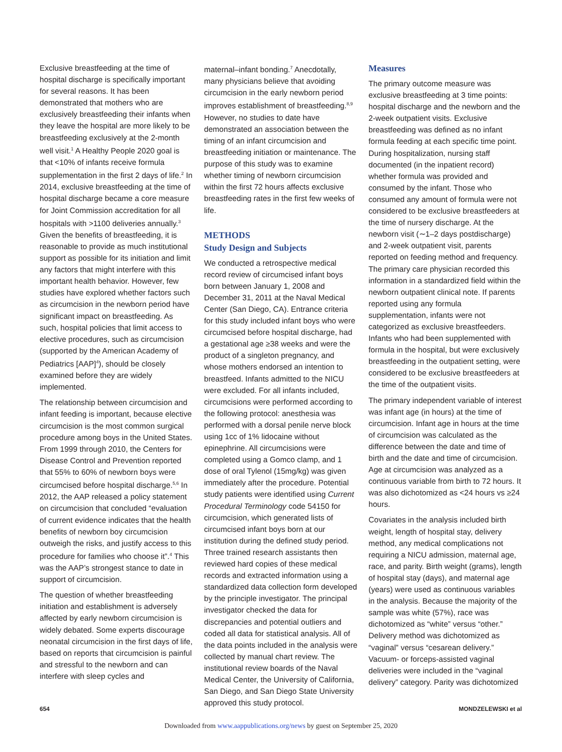Exclusive breastfeeding at the time of hospital discharge is specifically important for several reasons. It has been demonstrated that mothers who are exclusively breastfeeding their infants when they leave the hospital are more likely to be breastfeeding exclusively at the 2-month well visit.<sup>1</sup> A Healthy People 2020 goal is that <10% of infants receive formula supplementation in the first 2 days of life.<sup>2</sup> In 2014, exclusive breastfeeding at the time of hospital discharge became a core measure for Joint Commission accreditation for all hospitals with >1100 deliveries annually.<sup>3</sup> Given the benefits of breastfeeding, it is reasonable to provide as much institutional support as possible for its initiation and limit any factors that might interfere with this important health behavior. However, few studies have explored whether factors such as circumcision in the newborn period have significant impact on breastfeeding. As such, hospital policies that limit access to elective procedures, such as circumcision (supported by the American Academy of Pediatrics [AAP]<sup>4</sup>), should be closely examined before they are widely implemented.
The relationship between circumcision and infant feeding is important, because elective circumcision is the most common surgical procedure among boys in the United States. From 1999 through 2010, the Centers for Disease Control and Prevention reported that 55% to 60% of newborn boys were circumcised before hospital discharge.<sup>5,6</sup> In 2012, the AAP released a policy statement on circumcision that concluded “evaluation of current evidence indicates that the health benefits of newborn boy circumcision outweigh the risks, and justify access to this procedure for families who choose it”.<sup>4</sup> This was the AAP’s strongest stance to date in support of circumcision.
The question of whether breastfeeding initiation and establishment is adversely affected by early newborn circumcision is widely debated. Some experts discourage neonatal circumcision in the first days of life, based on reports that circumcision is painful and stressful to the newborn and can interfere with sleep cycles and
maternal–infant bonding.<sup>7</sup> Anecdotally, many physicians believe that avoiding circumcision in the early newborn period improves establishment of breastfeeding.<sup>8,9</sup> However, no studies to date have demonstrated an association between the timing of an infant circumcision and breastfeeding initiation or maintenance. The purpose of this study was to examine whether timing of newborn circumcision within the first 72 hours affects exclusive breastfeeding rates in the first few weeks of life.
METHODS
Study Design and Subjects
We conducted a retrospective medical record review of circumcised infant boys born between January 1, 2008 and December 31, 2011 at the Naval Medical Center (San Diego, CA). Entrance criteria for this study included infant boys who were circumcised before hospital discharge, had a gestational age ≥38 weeks and were the product of a singleton pregnancy, and whose mothers endorsed an intention to breastfeed. Infants admitted to the NICU were excluded. For all infants included, circumcisions were performed according to the following protocol: anesthesia was performed with a dorsal penile nerve block using 1cc of 1% lidocaine without epinephrine. All circumcisions were completed using a Gomco clamp, and 1 dose of oral Tylenol (15mg/kg) was given immediately after the procedure. Potential study patients were identified using Current Procedural Terminology code 54150 for circumcision, which generated lists of circumcised infant boys born at our institution during the defined study period. Three trained research assistants then reviewed hard copies of these medical records and extracted information using a standardized data collection form developed by the principle investigator. The principal investigator checked the data for discrepancies and potential outliers and coded all data for statistical analysis. All of the data points included in the analysis were collected by manual chart review. The institutional review boards of the Naval Medical Center, the University of California, San Diego, and San Diego State University approved this study protocol.
Measures
The primary outcome measure was exclusive breastfeeding at 3 time points: hospital discharge and the newborn and the 2-week outpatient visits. Exclusive breastfeeding was defined as no infant formula feeding at each specific time point. During hospitalization, nursing staff documented (in the inpatient record) whether formula was provided and consumed by the infant. Those who consumed any amount of formula were not considered to be exclusive breastfeeders at the time of nursery discharge. At the newborn visit (∼1–2 days postdischarge) and 2-week outpatient visit, parents reported on feeding method and frequency. The primary care physician recorded this information in a standardized field within the newborn outpatient clinical note. If parents reported using any formula supplementation, infants were not categorized as exclusive breastfeeders. Infants who had been supplemented with formula in the hospital, but were exclusively breastfeeding in the outpatient setting, were considered to be exclusive breastfeeders at the time of the outpatient visits.
The primary independent variable of interest was infant age (in hours) at the time of circumcision. Infant age in hours at the time of circumcision was calculated as the difference between the date and time of birth and the date and time of circumcision. Age at circumcision was analyzed as a continuous variable from birth to 72 hours. It was also dichotomized as <24 hours vs ≥24 hours.
Covariates in the analysis included birth weight, length of hospital stay, delivery method, any medical complications not requiring a NICU admission, maternal age, race, and parity. Birth weight (grams), length of hospital stay (days), and maternal age (years) were used as continuous variables in the analysis. Because the majority of the sample was white (57%), race was dichotomized as “white” versus “other.” Delivery method was dichotomized as “vaginal” versus “cesarean delivery.” Vacuum- or forceps-assisted vaginal deliveries were included in the “vaginal delivery” category. Parity was dichotomized
654 MONDZELEWSKI et al
Downloaded from www.aappublications.org/news by guest on September 25, 2020